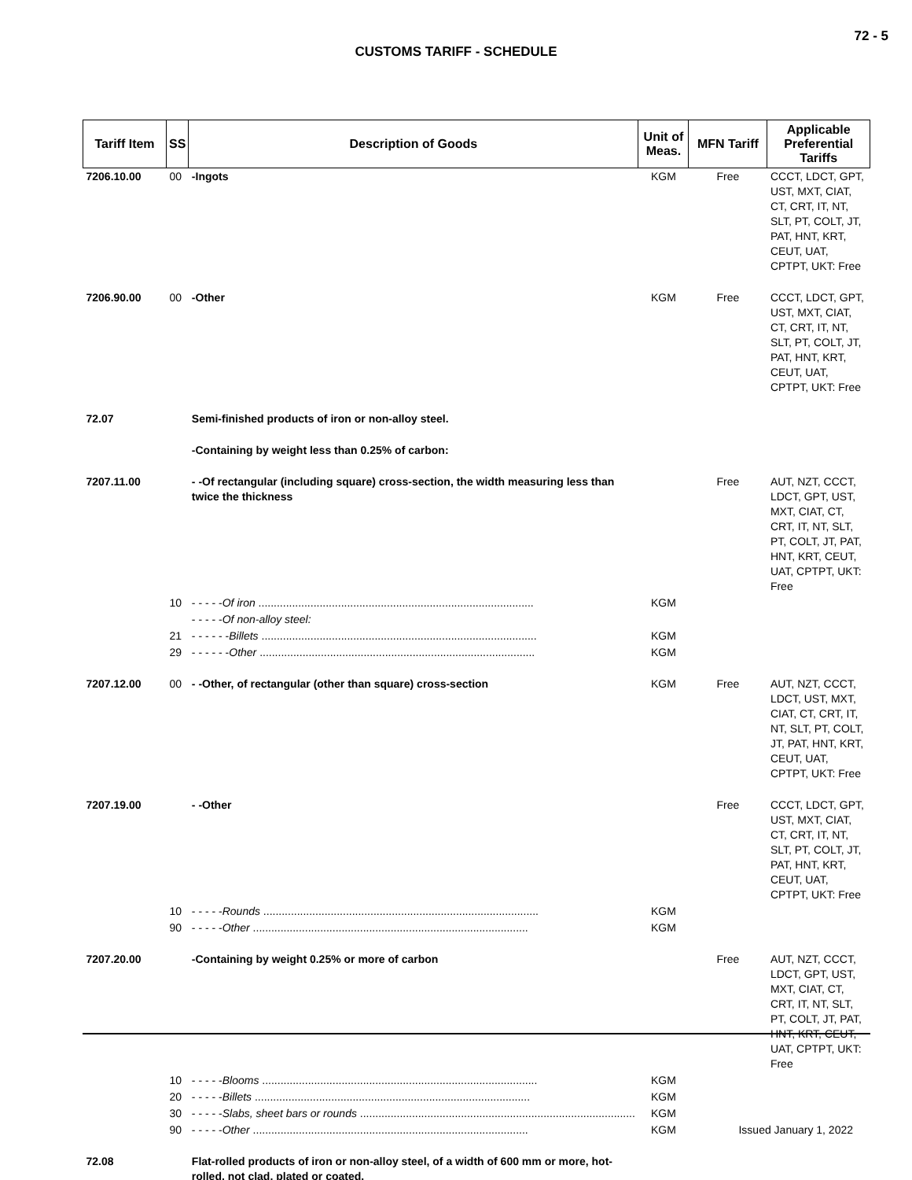72 - 5
CUSTOMS TARIFF - SCHEDULE
| Tariff Item | SS | Description of Goods | Unit of Meas. | MFN Tariff | Applicable Preferential Tariffs |
| --- | --- | --- | --- | --- | --- |
| 7206.10.00 | 00 | -Ingots | KGM | Free | CCCT, LDCT, GPT, UST, MXT, CIAT, CT, CRT, IT, NT, SLT, PT, COLT, JT, PAT, HNT, KRT, CEUT, UAT, CPTPT, UKT: Free |
| 7206.90.00 | 00 | -Other | KGM | Free | CCCT, LDCT, GPT, UST, MXT, CIAT, CT, CRT, IT, NT, SLT, PT, COLT, JT, PAT, HNT, KRT, CEUT, UAT, CPTPT, UKT: Free |
| 72.07 | | Semi-finished products of iron or non-alloy steel. | | | |
| | | -Containing by weight less than 0.25% of carbon: | | | |
| 7207.11.00 | | - -Of rectangular (including square) cross-section, the width measuring less than twice the thickness | | Free | AUT, NZT, CCCT, LDCT, GPT, UST, MXT, CIAT, CT, CRT, IT, NT, SLT, PT, COLT, JT, PAT, HNT, KRT, CEUT, UAT, CPTPT, UKT: Free |
| | 10 | - - - - - Of iron .......................................................................................... | KGM | | |
| | | - - - - - Of non-alloy steel: | | | |
| | 21 | - - - - - - Billets .......................................................................................... | KGM | | |
| | 29 | - - - - - - Other .......................................................................................... | KGM | | |
| 7207.12.00 | 00 | - -Other, of rectangular (other than square) cross-section | KGM | Free | AUT, NZT, CCCT, LDCT, UST, MXT, CIAT, CT, CRT, IT, NT, SLT, PT, COLT, JT, PAT, HNT, KRT, CEUT, UAT, CPTPT, UKT: Free |
| 7207.19.00 | | - -Other | | Free | CCCT, LDCT, GPT, UST, MXT, CIAT, CT, CRT, IT, NT, SLT, PT, COLT, JT, PAT, HNT, KRT, CEUT, UAT, CPTPT, UKT: Free |
| | 10 | - - - - - Rounds .......................................................................................... | KGM | | |
| | 90 | - - - - - Other .......................................................................................... | KGM | | |
| 7207.20.00 | | -Containing by weight 0.25% or more of carbon | | Free | AUT, NZT, CCCT, LDCT, GPT, UST, MXT, CIAT, CT, CRT, IT, NT, SLT, PT, COLT, JT, PAT, HNT, KRT, CEUT, UAT, CPTPT, UKT: Free |
| | 10 | - - - - - Blooms .......................................................................................... | KGM | | |
| | 20 | - - - - - Billets .......................................................................................... | KGM | | |
| | 30 | - - - - - Slabs, sheet bars or rounds .......................................................................................... | KGM | | |
| | 90 | - - - - - Other .......................................................................................... | KGM | | |
| 72.08 | | Flat-rolled products of iron or non-alloy steel, of a width of 600 mm or more, hot-rolled, not clad, plated or coated. | | | |
Issued January 1, 2022